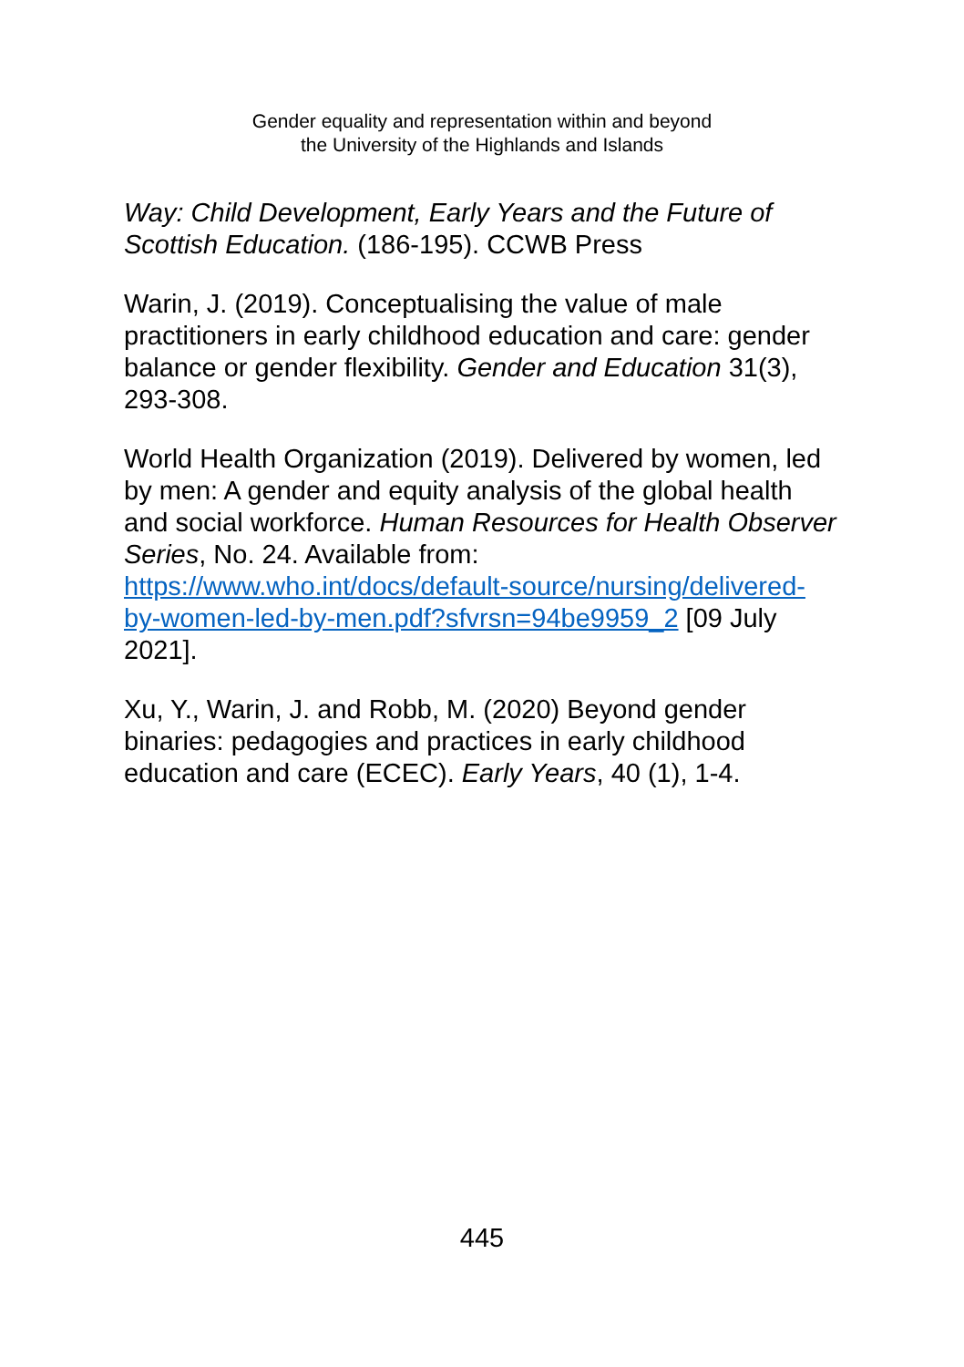Gender equality and representation within and beyond
the University of the Highlands and Islands
Way: Child Development, Early Years and the Future of Scottish Education. (186-195). CCWB Press
Warin, J. (2019). Conceptualising the value of male practitioners in early childhood education and care: gender balance or gender flexibility. Gender and Education 31(3), 293-308.
World Health Organization (2019). Delivered by women, led by men: A gender and equity analysis of the global health and social workforce. Human Resources for Health Observer Series, No. 24. Available from: https://www.who.int/docs/default-source/nursing/delivered-by-women-led-by-men.pdf?sfvrsn=94be9959_2 [09 July 2021].
Xu, Y., Warin, J. and Robb, M. (2020) Beyond gender binaries: pedagogies and practices in early childhood education and care (ECEC). Early Years, 40 (1), 1-4.
445